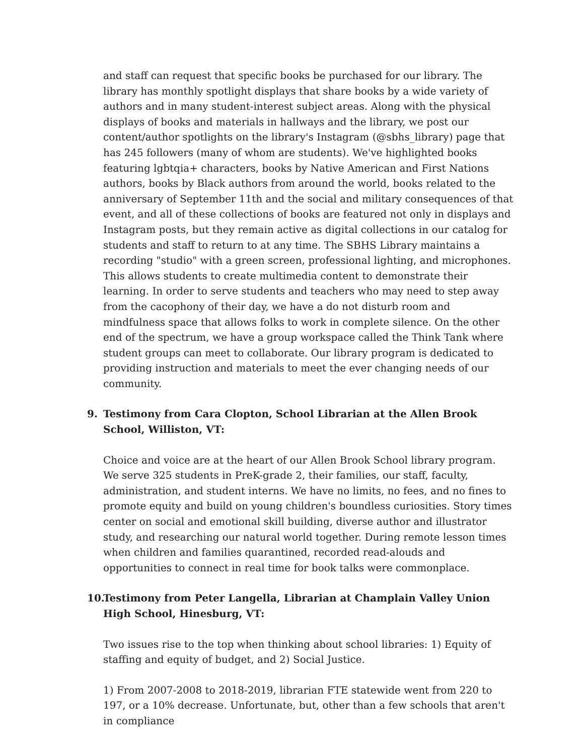and staff can request that specific books be purchased for our library. The library has monthly spotlight displays that share books by a wide variety of authors and in many student-interest subject areas. Along with the physical displays of books and materials in hallways and the library, we post our content/author spotlights on the library's Instagram (@sbhs_library) page that has 245 followers (many of whom are students). We've highlighted books featuring lgbtqia+ characters, books by Native American and First Nations authors, books by Black authors from around the world, books related to the anniversary of September 11th and the social and military consequences of that event, and all of these collections of books are featured not only in displays and Instagram posts, but they remain active as digital collections in our catalog for students and staff to return to at any time. The SBHS Library maintains a recording "studio" with a green screen, professional lighting, and microphones. This allows students to create multimedia content to demonstrate their learning. In order to serve students and teachers who may need to step away from the cacophony of their day, we have a do not disturb room and mindfulness space that allows folks to work in complete silence. On the other end of the spectrum, we have a group workspace called the Think Tank where student groups can meet to collaborate. Our library program is dedicated to providing instruction and materials to meet the ever changing needs of our community.
9. Testimony from Cara Clopton, School Librarian at the Allen Brook School, Williston, VT:
Choice and voice are at the heart of our Allen Brook School library program. We serve 325 students in PreK-grade 2, their families, our staff, faculty, administration, and student interns. We have no limits, no fees, and no fines to promote equity and build on young children's boundless curiosities. Story times center on social and emotional skill building, diverse author and illustrator study, and researching our natural world together. During remote lesson times when children and families quarantined, recorded read-alouds and opportunities to connect in real time for book talks were commonplace.
10. Testimony from Peter Langella, Librarian at Champlain Valley Union High School, Hinesburg, VT:
Two issues rise to the top when thinking about school libraries: 1) Equity of staffing and equity of budget, and 2) Social Justice.
1) From 2007-2008 to 2018-2019, librarian FTE statewide went from 220 to 197, or a 10% decrease. Unfortunate, but, other than a few schools that aren't in compliance